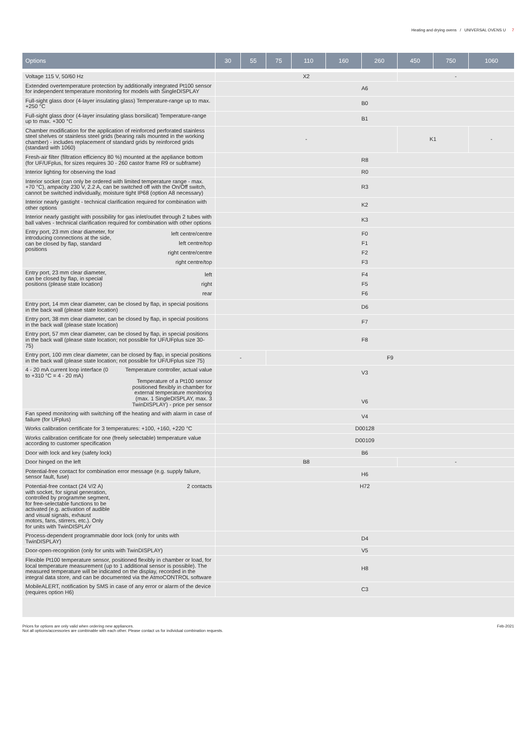Heating and drying ovens / UNIVERSAL OVENS U 7
| Options | 30 | 55 | 75 | 110 | 160 | 260 | 450 | 750 | 1060 |
| --- | --- | --- | --- | --- | --- | --- | --- | --- | --- |
| Voltage 115 V, 50/60 Hz | X2 | | | | | | - | | |
| Extended overtemperature protection by additionally integrated Pt100 sensor for independent temperature monitoring for models with SingleDISPLAY | A6 | | | | | | | | |
| Full-sight glass door (4-layer insulating glass) Temperature-range up to max. +250 °C | B0 | | | | | | | | |
| Full-sight glass door (4-layer insulating glass borsilicat) Temperature-range up to max. +300 °C | B1 | | | | | | | | |
| Chamber modification for the application of reinforced perforated stainless steel shelves or stainless steel grids (bearing rails mounted in the working chamber) - includes replacement of standard grids by reinforced grids (standard with 1060) | - | | | | | | K1 | | - |
| Fresh-air filter (filtration efficiency 80 %) mounted at the appliance bottom (for UF/UFplus, for sizes requires 30 - 260 castor frame R9 or subframe) | R8 | | | | | | | | |
| Interior lighting for observing the load | R0 | | | | | | | | |
| Interior socket (can only be ordered with limited temperature range - max. +70 °C), ampacity 230 V, 2.2 A, can be switched off with the On/Off switch, cannot be switched individually, moisture tight IP68 (option A8 necessary) | R3 | | | | | | | | |
| Interior nearly gastight - technical clarification required for combination with other options | K2 | | | | | | | | |
| Interior nearly gastight with possibility for gas inlet/outlet through 2 tubes with ball valves - technical clarification required for combination with other options | K3 | | | | | | | | |
| Entry port, 23 mm clear diameter, for introducing connections at the side, can be closed by flap, standard positions left centre/centre left centre/top right centre/centre right centre/top | F0 F1 F2 F3 | | | | | | | | |
| Entry port, 23 mm clear diameter, can be closed by flap, in special positions (please state location) left right rear | F4 F5 F6 | | | | | | | | |
| Entry port, 14 mm clear diameter, can be closed by flap, in special positions in the back wall (please state location) | D6 | | | | | | | | |
| Entry port, 38 mm clear diameter, can be closed by flap, in special positions in the back wall (please state location) | F7 | | | | | | | | |
| Entry port, 57 mm clear diameter, can be closed by flap, in special positions in the back wall (please state location; not possible for UF/UFplus size 30-75) | F8 | | | | | | | | |
| Entry port, 100 mm clear diameter, can be closed by flap, in special positions in the back wall (please state location; not possible for UF/UFplus size 75) | - | | F9 | | | | | | |
| 4 - 20 mA current loop interface (0 to +310 °C = 4 - 20 mA) Temperature controller, actual value Temperature of a Pt100 sensor positioned flexibly in chamber for external temperature monitoring (max. 1 SingleDISPLAY, max. 3 TwinDISPLAY) - price per sensor | V3 V6 | | | | | | | | |
| Fan speed monitoring with switching off the heating and with alarm in case of failure (for UFplus) | V4 | | | | | | | | |
| Works calibration certificate for 3 temperatures: +100, +160, +220 °C | D00128 | | | | | | | | |
| Works calibration certificate for one (freely selectable) temperature value according to customer specification | D00109 | | | | | | | | |
| Door with lock and key (safety lock) | B6 | | | | | | | | |
| Door hinged on the left | B8 | | | | | | - | | |
| Potential-free contact for combination error message (e.g. supply failure, sensor fault, fuse) | H6 | | | | | | | | |
| Potential-free contact (24 V/2 A) with socket, for signal generation, controlled by programme segment, for free-selectable functions to be activated (e.g. activation of audible and visual signals, exhaust motors, fans, stirrers, etc.). Only for units with TwinDISPLAY 2 contacts | H72 | | | | | | | | |
| Process-dependent programmable door lock (only for units with TwinDISPLAY) | D4 | | | | | | | | |
| Door-open-recognition (only for units with TwinDISPLAY) | V5 | | | | | | | | |
| Flexible Pt100 temperature sensor, positioned flexibly in chamber or load, for local temperature measurement (up to 1 additional sensor is possible). The measured temperature will be indicated on the display, recorded in the integral data store, and can be documented via the AtmoCONTROL software | H8 | | | | | | | | |
| MobileALERT, notification by SMS in case of any error or alarm of the device (requires option H6) | C3 | | | | | | | | |
Prices for options are only valid when ordering new appliances.
Not all options/accessories are combinable with each other. Please contact us for individual combination requests. Feb-2021